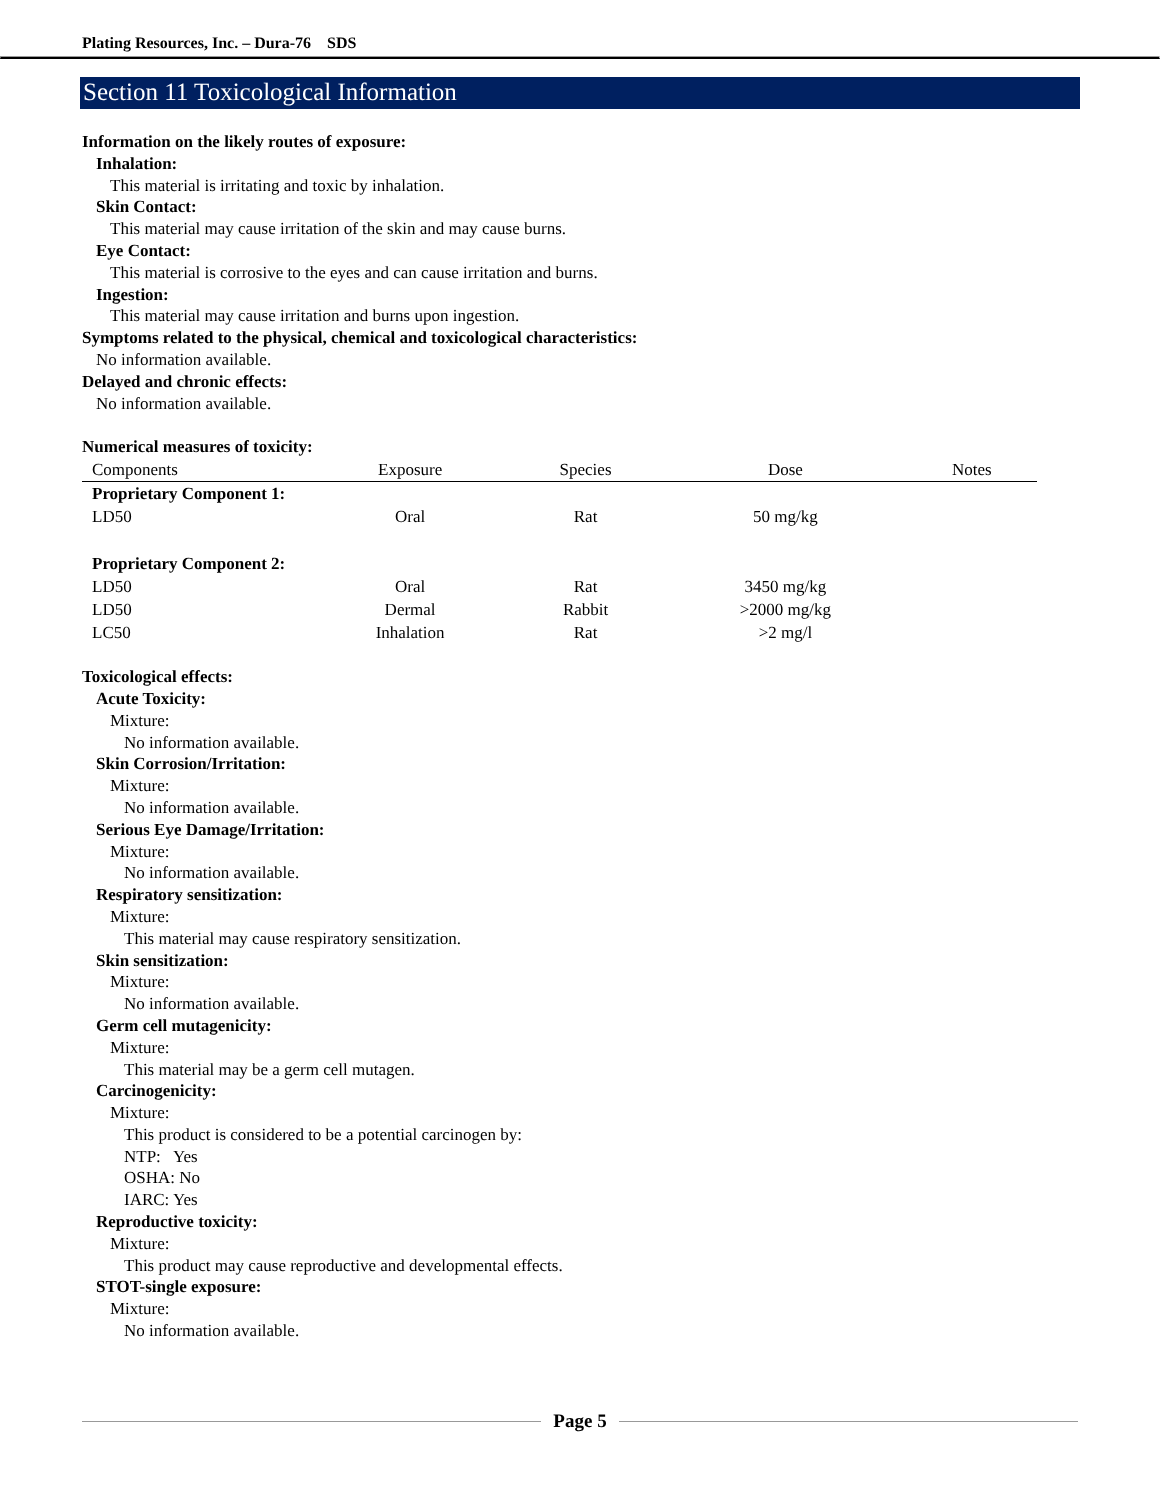Plating Resources, Inc. – Dura-76 SDS
Section 11 Toxicological Information
Information on the likely routes of exposure:
Inhalation:
This material is irritating and toxic by inhalation.
Skin Contact:
This material may cause irritation of the skin and may cause burns.
Eye Contact:
This material is corrosive to the eyes and can cause irritation and burns.
Ingestion:
This material may cause irritation and burns upon ingestion.
Symptoms related to the physical, chemical and toxicological characteristics:
No information available.
Delayed and chronic effects:
No information available.
Numerical measures of toxicity:
| Components | Exposure | Species | Dose | Notes |
| --- | --- | --- | --- | --- |
| Proprietary Component 1: | | | | |
| LD50 | Oral | Rat | 50 mg/kg | |
| Proprietary Component 2: | | | | |
| LD50 | Oral | Rat | 3450 mg/kg | |
| LD50 | Dermal | Rabbit | >2000 mg/kg | |
| LC50 | Inhalation | Rat | >2 mg/l | |
Toxicological effects:
Acute Toxicity:
Mixture:
No information available.
Skin Corrosion/Irritation:
Mixture:
No information available.
Serious Eye Damage/Irritation:
Mixture:
No information available.
Respiratory sensitization:
Mixture:
This material may cause respiratory sensitization.
Skin sensitization:
Mixture:
No information available.
Germ cell mutagenicity:
Mixture:
This material may be a germ cell mutagen.
Carcinogenicity:
Mixture:
This product is considered to be a potential carcinogen by:
NTP: Yes
OSHA: No
IARC: Yes
Reproductive toxicity:
Mixture:
This product may cause reproductive and developmental effects.
STOT-single exposure:
Mixture:
No information available.
Page 5